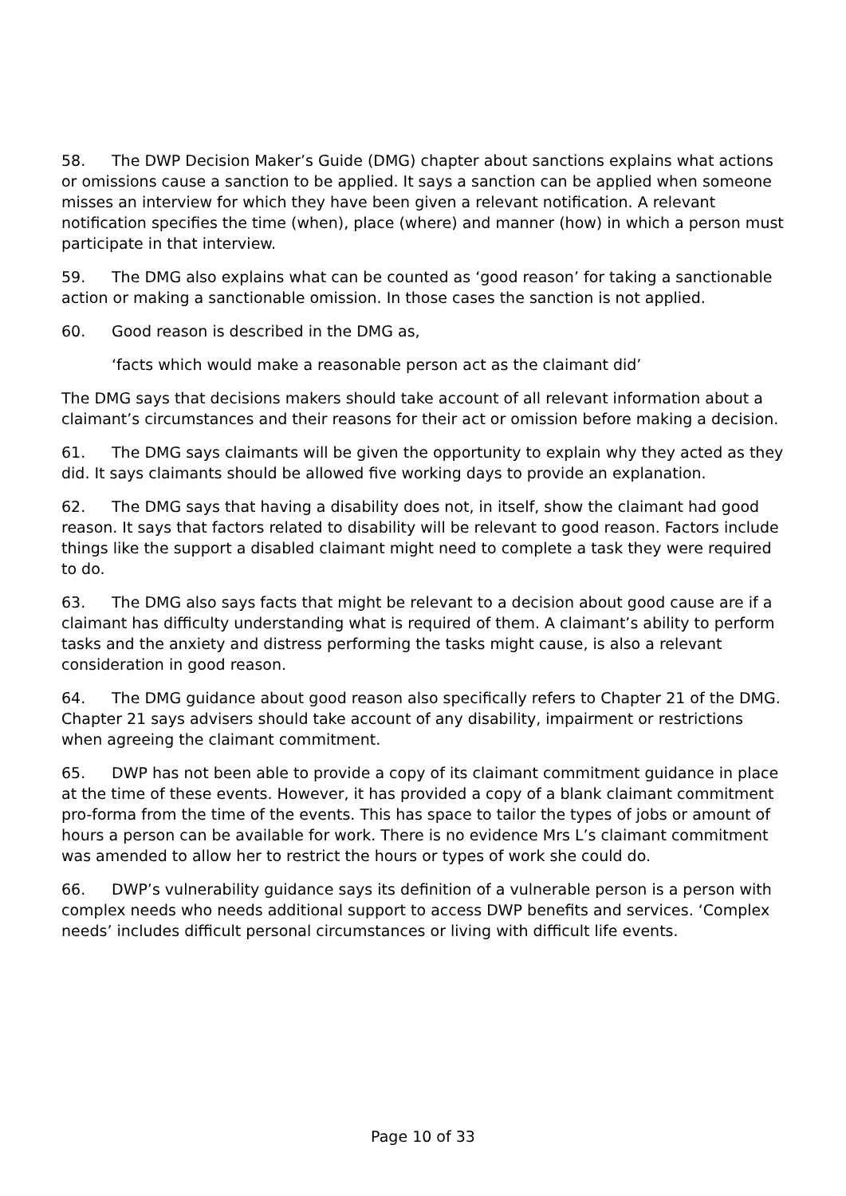58. The DWP Decision Maker’s Guide (DMG) chapter about sanctions explains what actions or omissions cause a sanction to be applied. It says a sanction can be applied when someone misses an interview for which they have been given a relevant notification. A relevant notification specifies the time (when), place (where) and manner (how) in which a person must participate in that interview.
59. The DMG also explains what can be counted as ‘good reason’ for taking a sanctionable action or making a sanctionable omission. In those cases the sanction is not applied.
60. Good reason is described in the DMG as,
‘facts which would make a reasonable person act as the claimant did’
The DMG says that decisions makers should take account of all relevant information about a claimant’s circumstances and their reasons for their act or omission before making a decision.
61. The DMG says claimants will be given the opportunity to explain why they acted as they did. It says claimants should be allowed five working days to provide an explanation.
62. The DMG says that having a disability does not, in itself, show the claimant had good reason. It says that factors related to disability will be relevant to good reason. Factors include things like the support a disabled claimant might need to complete a task they were required to do.
63. The DMG also says facts that might be relevant to a decision about good cause are if a claimant has difficulty understanding what is required of them. A claimant’s ability to perform tasks and the anxiety and distress performing the tasks might cause, is also a relevant consideration in good reason.
64. The DMG guidance about good reason also specifically refers to Chapter 21 of the DMG. Chapter 21 says advisers should take account of any disability, impairment or restrictions when agreeing the claimant commitment.
65. DWP has not been able to provide a copy of its claimant commitment guidance in place at the time of these events. However, it has provided a copy of a blank claimant commitment pro-forma from the time of the events. This has space to tailor the types of jobs or amount of hours a person can be available for work. There is no evidence Mrs L’s claimant commitment was amended to allow her to restrict the hours or types of work she could do.
66. DWP’s vulnerability guidance says its definition of a vulnerable person is a person with complex needs who needs additional support to access DWP benefits and services. ‘Complex needs’ includes difficult personal circumstances or living with difficult life events.
Page 10 of 33